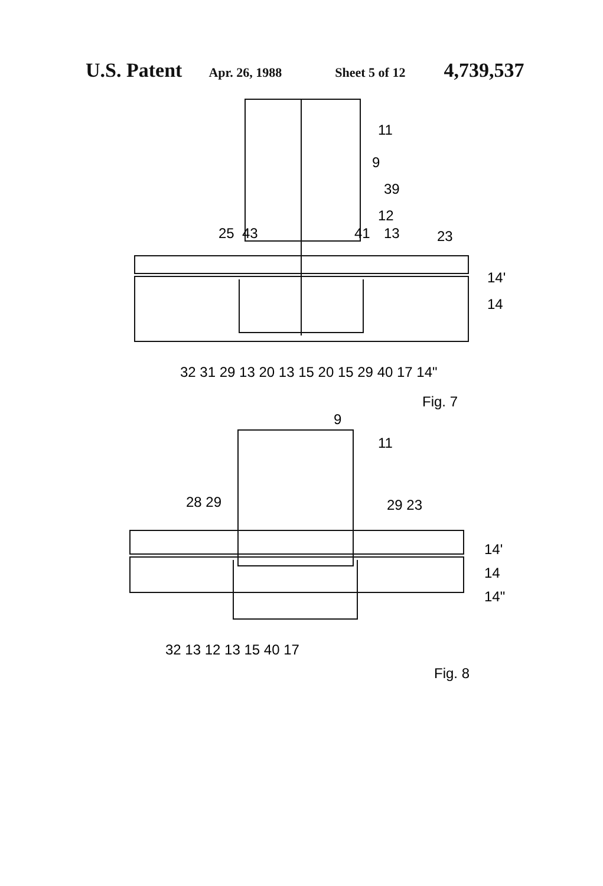U.S. Patent Apr. 26, 1988 Sheet 5 of 12 4,739,537
11
9
39
12
25
43
41
13
23
14'
14
32 31 29 13 20 13 15 20 15 29 40 17 14"
Fig. 7
9
11
28 29
29 23
14'
14
14"
32 13 12 13 15 40 17
Fig. 8